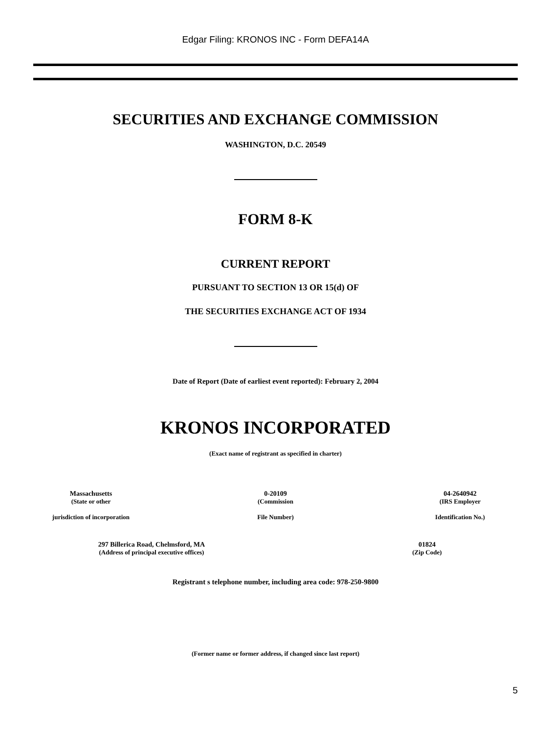Edgar Filing: KRONOS INC - Form DEFA14A
SECURITIES AND EXCHANGE COMMISSION
WASHINGTON, D.C. 20549
FORM 8-K
CURRENT REPORT
PURSUANT TO SECTION 13 OR 15(d) OF
THE SECURITIES EXCHANGE ACT OF 1934
Date of Report (Date of earliest event reported): February 2, 2004
KRONOS INCORPORATED
(Exact name of registrant as specified in charter)
| Massachusetts (State or other jurisdiction of incorporation | 0-20109 (Commission File Number) | 04-2640942 (IRS Employer Identification No.) |
| 297 Billerica Road, Chelmsford, MA (Address of principal executive offices) | 01824 (Zip Code) |
Registrant s telephone number, including area code: 978-250-9800
(Former name or former address, if changed since last report)
5